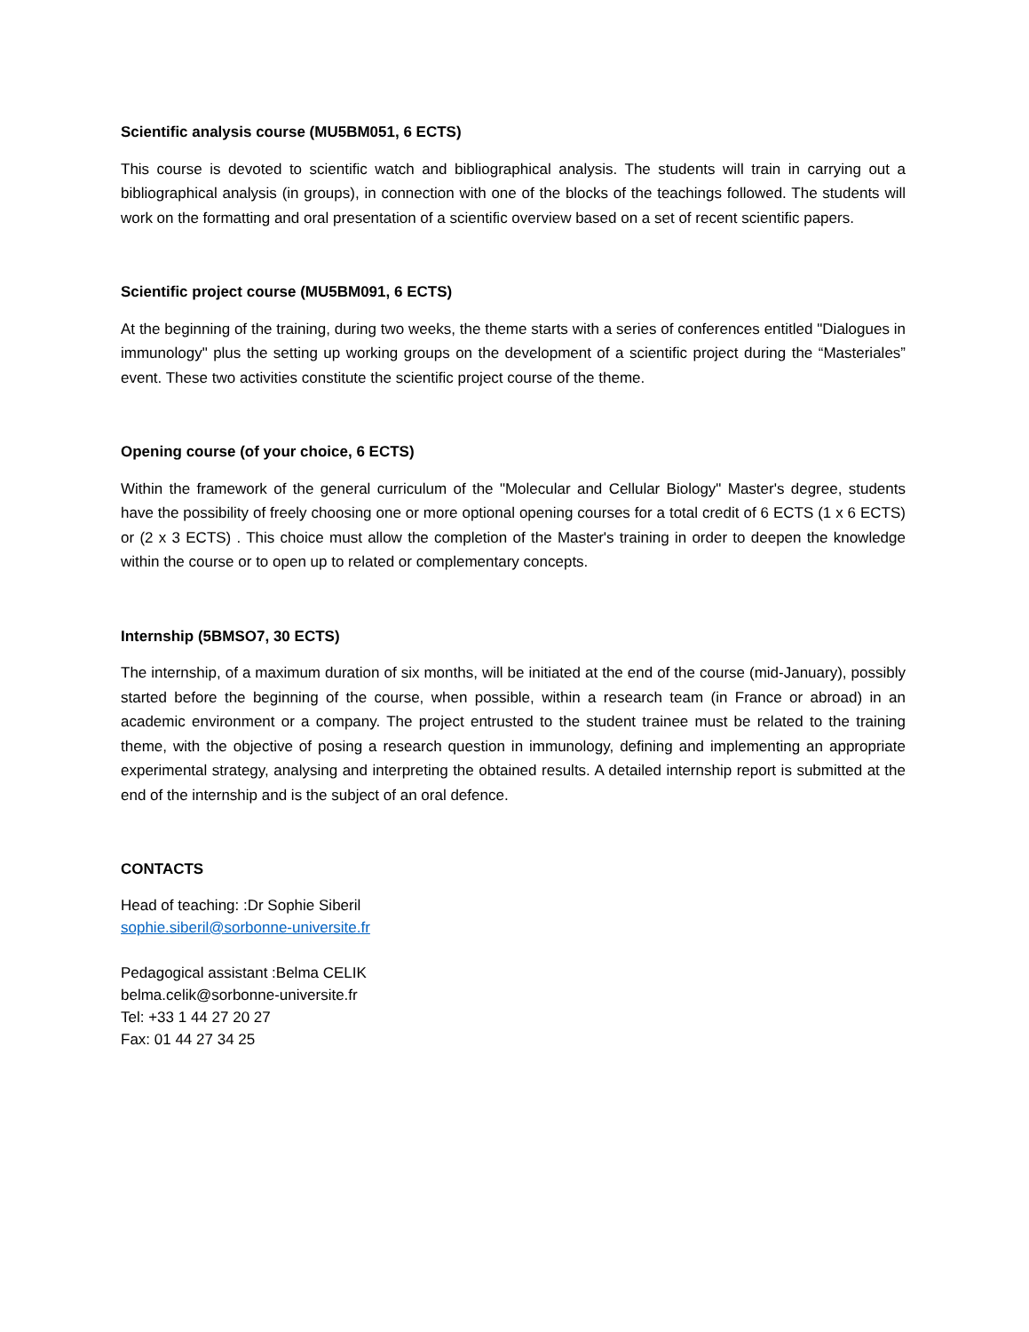Scientific analysis course (MU5BM051, 6 ECTS)
This course is devoted to scientific watch and bibliographical analysis. The students will train in carrying out a bibliographical analysis (in groups), in connection with one of the blocks of the teachings followed. The students will work on the formatting and oral presentation of a scientific overview based on a set of recent scientific papers.
Scientific project course (MU5BM091, 6 ECTS)
At the beginning of the training, during two weeks, the theme starts with a series of conferences entitled "Dialogues in immunology" plus the setting up working groups on the development of a scientific project during the “Masteriales” event. These two activities constitute the scientific project course of the theme.
Opening course (of your choice, 6 ECTS)
Within the framework of the general curriculum of the "Molecular and Cellular Biology" Master's degree, students have the possibility of freely choosing one or more optional opening courses for a total credit of 6 ECTS (1 x 6 ECTS) or (2 x 3 ECTS) . This choice must allow the completion of the Master's training in order to deepen the knowledge within the course or to open up to related or complementary concepts.
Internship (5BMSO7, 30 ECTS)
The internship, of a maximum duration of six months, will be initiated at the end of the course (mid-January), possibly started before the beginning of the course, when possible, within a research team (in France or abroad) in an academic environment or a company. The project entrusted to the student trainee must be related to the training theme, with the objective of posing a research question in immunology, defining and implementing an appropriate experimental strategy, analysing and interpreting the obtained results. A detailed internship report is submitted at the end of the internship and is the subject of an oral defence.
CONTACTS
Head of teaching: :Dr Sophie Siberil
sophie.siberil@sorbonne-universite.fr
Pedagogical assistant :Belma CELIK
belma.celik@sorbonne-universite.fr
Tel: +33 1 44 27 20 27
Fax: 01 44 27 34 25